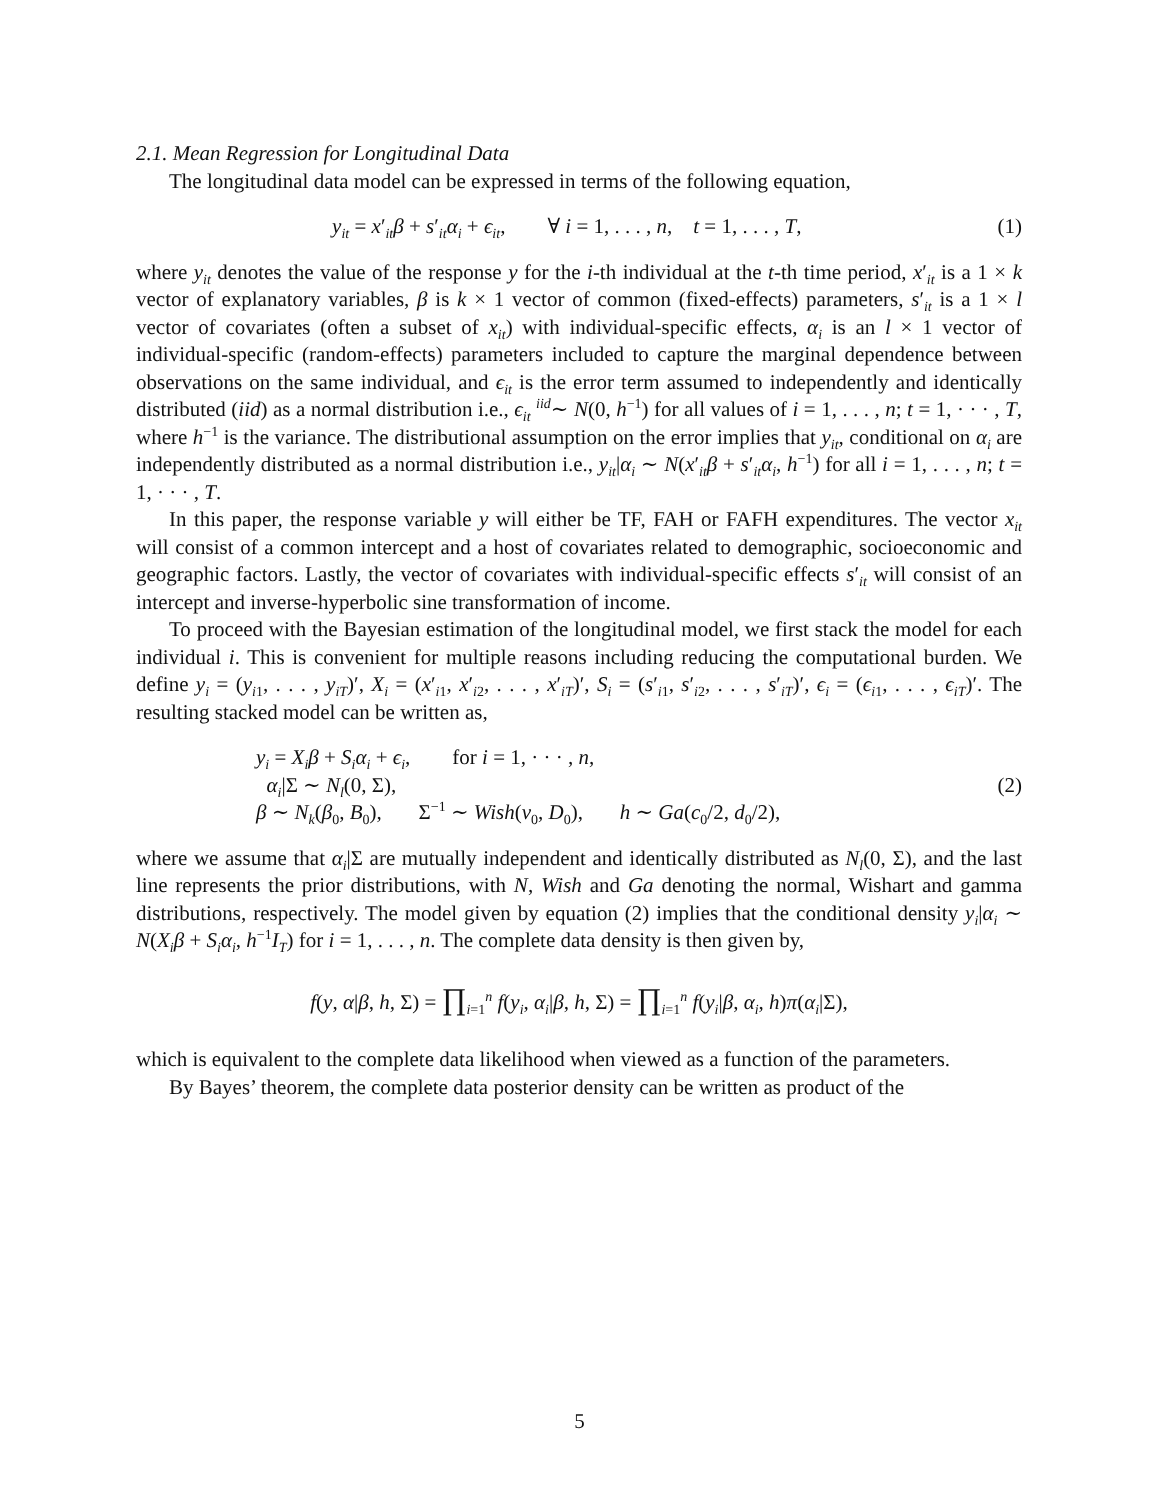2.1. Mean Regression for Longitudinal Data
The longitudinal data model can be expressed in terms of the following equation,
y<sub>it</sub> = x′<sub>it</sub>β + s′<sub>it</sub>α<sub>i</sub> + ϵ<sub>it</sub>, ∀ i = 1, . . . , n, t = 1, . . . , T,
(1)
where y<sub>it</sub> denotes the value of the response y for the i-th individual at the t-th time period, x′<sub>it</sub> is a 1 × k vector of explanatory variables, β is k × 1 vector of common (fixed-effects) parameters, s′<sub>it</sub> is a 1 × l vector of covariates (often a subset of x<sub>it</sub>) with individual-specific effects, α<sub>i</sub> is an l × 1 vector of individual-specific (random-effects) parameters included to capture the marginal dependence between observations on the same individual, and ϵ<sub>it</sub> is the error term assumed to independently and identically distributed (iid) as a normal distribution i.e., ϵ<sub>it</sub> <sup>iid</sup>∼ N(0, h<sup>−1</sup>) for all values of i = 1, . . . , n; t = 1, · · · , T, where h<sup>−1</sup> is the variance. The distributional assumption on the error implies that y<sub>it</sub>, conditional on α<sub>i</sub> are independently distributed as a normal distribution i.e., y<sub>it</sub>|α<sub>i</sub> ∼ N(x′<sub>it</sub>β + s′<sub>it</sub>α<sub>i</sub>, h<sup>−1</sup>) for all i = 1, . . . , n; t = 1, · · · , T.
In this paper, the response variable y will either be TF, FAH or FAFH expenditures. The vector x<sub>it</sub> will consist of a common intercept and a host of covariates related to demographic, socioeconomic and geographic factors. Lastly, the vector of covariates with individual-specific effects s′<sub>it</sub> will consist of an intercept and inverse-hyperbolic sine transformation of income.
To proceed with the Bayesian estimation of the longitudinal model, we first stack the model for each individual i. This is convenient for multiple reasons including reducing the computational burden. We define y<sub>i</sub> = (y<sub>i1</sub>, . . . , y<sub>iT</sub>)′, X<sub>i</sub> = (x′<sub>i1</sub>, x′<sub>i2</sub>, . . . , x′<sub>iT</sub>)′, S<sub>i</sub> = (s′<sub>i1</sub>, s′<sub>i2</sub>, . . . , s′<sub>iT</sub>)′, ϵ<sub>i</sub> = (ϵ<sub>i1</sub>, . . . , ϵ<sub>iT</sub>)′. The resulting stacked model can be written as,
y<sub>i</sub> = X<sub>i</sub>β + S<sub>i</sub>α<sub>i</sub> + ϵ<sub>i</sub>, for i = 1, · · · , n,
α<sub>i</sub>|Σ ∼ N<sub>l</sub>(0, Σ),
β ∼ N<sub>k</sub>(β<sub>0</sub>, B<sub>0</sub>), Σ<sup>−1</sup> ∼ Wish(ν<sub>0</sub>, D<sub>0</sub>), h ∼ Ga(c<sub>0</sub>/2, d<sub>0</sub>/2),
(2)
where we assume that α<sub>i</sub>|Σ are mutually independent and identically distributed as N<sub>l</sub>(0, Σ), and the last line represents the prior distributions, with N, Wish and Ga denoting the normal, Wishart and gamma distributions, respectively. The model given by equation (2) implies that the conditional density y<sub>i</sub>|α<sub>i</sub> ∼ N(X<sub>i</sub>β + S<sub>i</sub>α<sub>i</sub>, h<sup>−1</sup>I<sub>T</sub>) for i = 1, . . . , n. The complete data density is then given by,
f(y, α|β, h, Σ) = ∏<sub>i=1</sub><sup>n</sup> f(y<sub>i</sub>, α<sub>i</sub>|β, h, Σ) = ∏<sub>i=1</sub><sup>n</sup> f(y<sub>i</sub>|β, α<sub>i</sub>, h)π(α<sub>i</sub>|Σ),
which is equivalent to the complete data likelihood when viewed as a function of the parameters.
By Bayes’ theorem, the complete data posterior density can be written as product of the
5